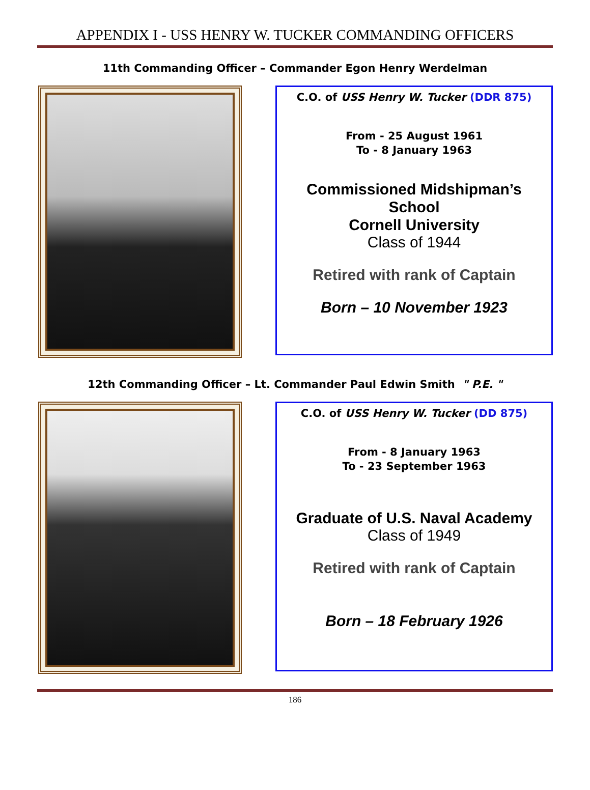APPENDIX I - USS HENRY W. TUCKER COMMANDING OFFICERS
11th Commanding Officer – Commander Egon Henry Werdelman
C.O. of USS Henry W. Tucker (DDR 875)
From - 25 August 1961
To - 8 January 1963
Commissioned Midshipman’s
School
Cornell University
Class of 1944
Retired with rank of Captain
Born – 10 November 1923
12th Commanding Officer – Lt. Commander Paul Edwin Smith " P.E. "
C.O. of USS Henry W. Tucker (DD 875)
From - 8 January 1963
To - 23 September 1963
Graduate of U.S. Naval Academy
Class of 1949
Retired with rank of Captain
Born – 18 February 1926
186